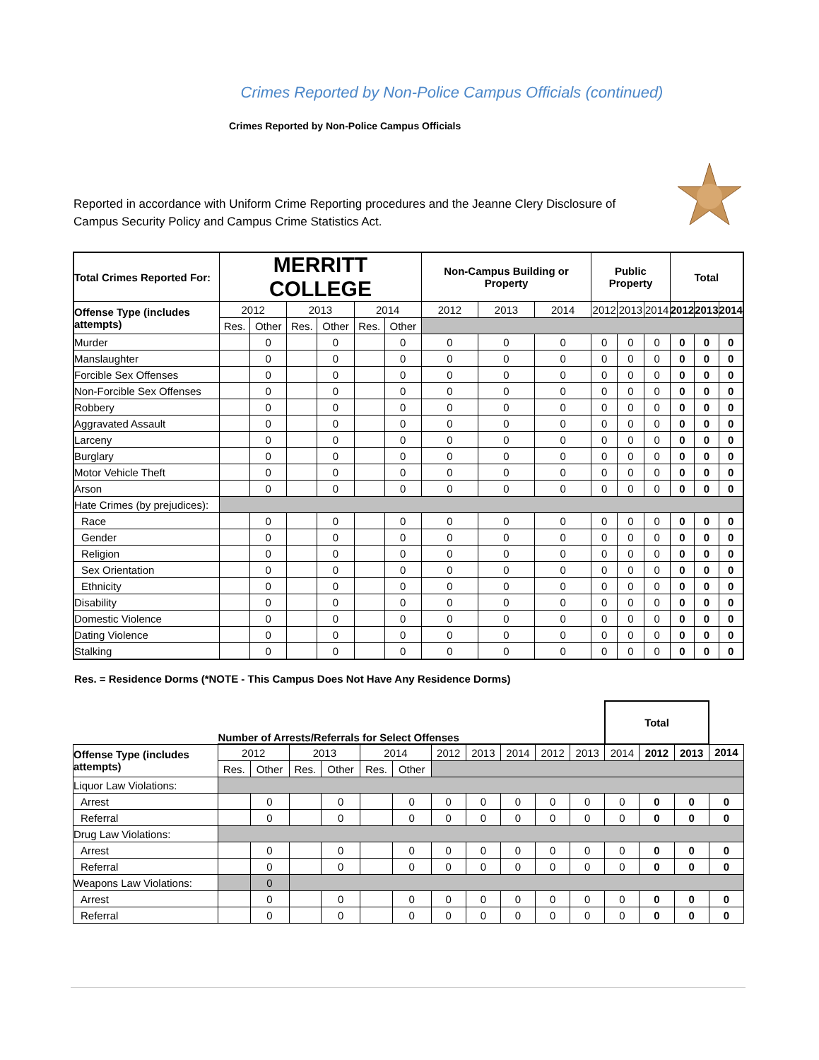Crimes Reported by Non-Police Campus Officials (continued)
Crimes Reported by Non-Police Campus Officials
Reported in accordance with Uniform Crime Reporting procedures and the Jeanne Clery Disclosure of Campus Security Policy and Campus Crime Statistics Act.
| Total Crimes Reported For: | MERRITT COLLEGE | | | | | | Non-Campus Building or Property | | | Public Property | | | Total | | |
| Offense Type (includes attempts) | 2012 | | 2013 | | 2014 | | 2012 | 2013 | 2014 | 2012 | 2013 | 2014 | 2012 | 2013 | 2014 |
| | Res. | Other | Res. | Other | Res. | Other | | | | | | | | | |
| Murder | | 0 | | 0 | | 0 | 0 | 0 | 0 | 0 | 0 | 0 | 0 | 0 | 0 |
| Manslaughter | | 0 | | 0 | | 0 | 0 | 0 | 0 | 0 | 0 | 0 | 0 | 0 | 0 |
| Forcible Sex Offenses | | 0 | | 0 | | 0 | 0 | 0 | 0 | 0 | 0 | 0 | 0 | 0 | 0 |
| Non-Forcible Sex Offenses | | 0 | | 0 | | 0 | 0 | 0 | 0 | 0 | 0 | 0 | 0 | 0 | 0 |
| Robbery | | 0 | | 0 | | 0 | 0 | 0 | 0 | 0 | 0 | 0 | 0 | 0 | 0 |
| Aggravated Assault | | 0 | | 0 | | 0 | 0 | 0 | 0 | 0 | 0 | 0 | 0 | 0 | 0 |
| Larceny | | 0 | | 0 | | 0 | 0 | 0 | 0 | 0 | 0 | 0 | 0 | 0 | 0 |
| Burglary | | 0 | | 0 | | 0 | 0 | 0 | 0 | 0 | 0 | 0 | 0 | 0 | 0 |
| Motor Vehicle Theft | | 0 | | 0 | | 0 | 0 | 0 | 0 | 0 | 0 | 0 | 0 | 0 | 0 |
| Arson | | 0 | | 0 | | 0 | 0 | 0 | 0 | 0 | 0 | 0 | 0 | 0 | 0 |
| Hate Crimes (by prejudices): | | | | | | | | | | | | | | | |
| Race | | 0 | | 0 | | 0 | 0 | 0 | 0 | 0 | 0 | 0 | 0 | 0 | 0 |
| Gender | | 0 | | 0 | | 0 | 0 | 0 | 0 | 0 | 0 | 0 | 0 | 0 | 0 |
| Religion | | 0 | | 0 | | 0 | 0 | 0 | 0 | 0 | 0 | 0 | 0 | 0 | 0 |
| Sex Orientation | | 0 | | 0 | | 0 | 0 | 0 | 0 | 0 | 0 | 0 | 0 | 0 | 0 |
| Ethnicity | | 0 | | 0 | | 0 | 0 | 0 | 0 | 0 | 0 | 0 | 0 | 0 | 0 |
| Disability | | 0 | | 0 | | 0 | 0 | 0 | 0 | 0 | 0 | 0 | 0 | 0 | 0 |
| Domestic Violence | | 0 | | 0 | | 0 | 0 | 0 | 0 | 0 | 0 | 0 | 0 | 0 | 0 |
| Dating Violence | | 0 | | 0 | | 0 | 0 | 0 | 0 | 0 | 0 | 0 | 0 | 0 | 0 |
| Stalking | | 0 | | 0 | | 0 | 0 | 0 | 0 | 0 | 0 | 0 | 0 | 0 | 0 |
Res. = Residence Dorms (*NOTE - This Campus Does Not Have Any Residence Dorms)
| | Number of Arrests/Referrals for Select Offenses | | | | | | | | | | | Total | | | |
| Offense Type (includes attempts) | 2012 | | 2013 | | 2014 | | 2012 | 2013 | 2014 | 2012 | 2013 | 2014 | 2012 | 2013 | 2014 |
| | Res. | Other | Res. | Other | Res. | Other | | | | | | | | | |
| Liquor Law Violations: | | | | | | | | | | | | | | | |
| Arrest | | 0 | | 0 | | 0 | 0 | 0 | 0 | 0 | 0 | 0 | 0 | 0 | 0 |
| Referral | | 0 | | 0 | | 0 | 0 | 0 | 0 | 0 | 0 | 0 | 0 | 0 | 0 |
| Drug Law Violations: | | | | | | | | | | | | | | | |
| Arrest | | 0 | | 0 | | 0 | 0 | 0 | 0 | 0 | 0 | 0 | 0 | 0 | 0 |
| Referral | | 0 | | 0 | | 0 | 0 | 0 | 0 | 0 | 0 | 0 | 0 | 0 | 0 |
| Weapons Law Violations: | | 0 | | | | | | | | | | | | | |
| Arrest | | 0 | | 0 | | 0 | 0 | 0 | 0 | 0 | 0 | 0 | 0 | 0 | 0 |
| Referral | | 0 | | 0 | | 0 | 0 | 0 | 0 | 0 | 0 | 0 | 0 | 0 | 0 |